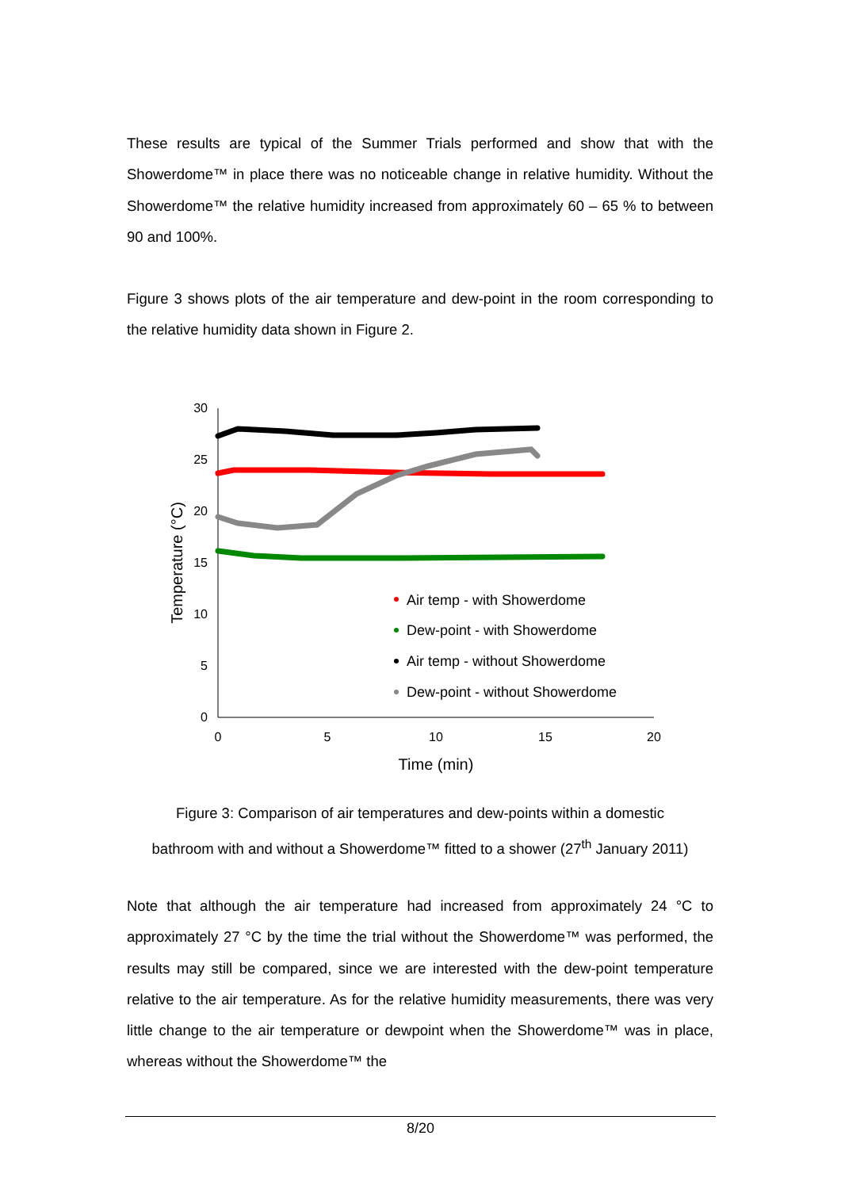These results are typical of the Summer Trials performed and show that with the Showerdome™ in place there was no noticeable change in relative humidity. Without the Showerdome™ the relative humidity increased from approximately 60 – 65 % to between 90 and 100%.
Figure 3 shows plots of the air temperature and dew-point in the room corresponding to the relative humidity data shown in Figure 2.
30
25
20
15
10
5
0
0
5
10
15
20
Time (min)
Temperature (°C)
Air temp - with Showerdome
Dew-point - with Showerdome
Air temp - without Showerdome
Dew-point - without Showerdome
Figure 3: Comparison of air temperatures and dew-points within a domestic
bathroom with and without a Showerdome™ fitted to a shower (27<sup>th</sup> January 2011)
Note that although the air temperature had increased from approximately 24 °C to approximately 27 °C by the time the trial without the Showerdome™ was performed, the results may still be compared, since we are interested with the dew-point temperature relative to the air temperature. As for the relative humidity measurements, there was very little change to the air temperature or dewpoint when the Showerdome™ was in place, whereas without the Showerdome™ the
8/20